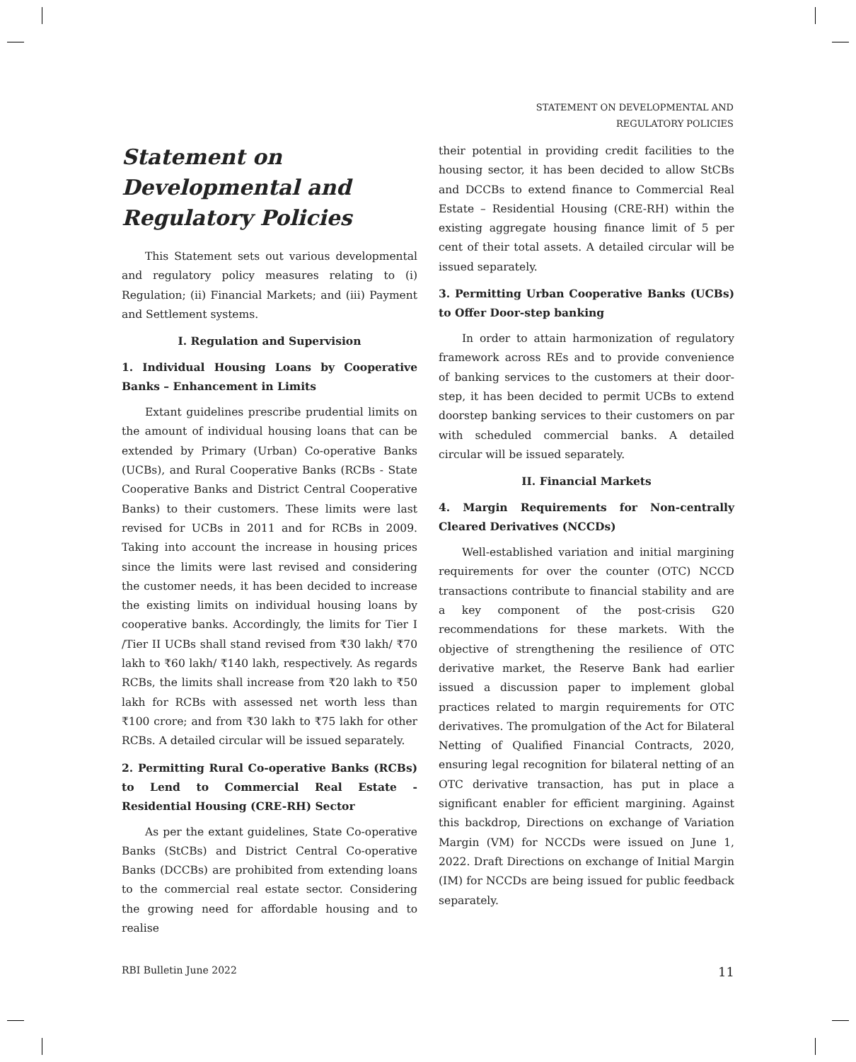STATEMENT ON DEVELOPMENTAL AND
REGULATORY POLICIES
Statement on Developmental and Regulatory Policies
This Statement sets out various developmental and regulatory policy measures relating to (i) Regulation; (ii) Financial Markets; and (iii) Payment and Settlement systems.
I. Regulation and Supervision
1. Individual Housing Loans by Cooperative Banks – Enhancement in Limits
Extant guidelines prescribe prudential limits on the amount of individual housing loans that can be extended by Primary (Urban) Co-operative Banks (UCBs), and Rural Cooperative Banks (RCBs - State Cooperative Banks and District Central Cooperative Banks) to their customers. These limits were last revised for UCBs in 2011 and for RCBs in 2009. Taking into account the increase in housing prices since the limits were last revised and considering the customer needs, it has been decided to increase the existing limits on individual housing loans by cooperative banks. Accordingly, the limits for Tier I /Tier II UCBs shall stand revised from ₹30 lakh/ ₹70 lakh to ₹60 lakh/ ₹140 lakh, respectively. As regards RCBs, the limits shall increase from ₹20 lakh to ₹50 lakh for RCBs with assessed net worth less than ₹100 crore; and from ₹30 lakh to ₹75 lakh for other RCBs. A detailed circular will be issued separately.
2. Permitting Rural Co-operative Banks (RCBs) to Lend to Commercial Real Estate - Residential Housing (CRE-RH) Sector
As per the extant guidelines, State Co-operative Banks (StCBs) and District Central Co-operative Banks (DCCBs) are prohibited from extending loans to the commercial real estate sector. Considering the growing need for affordable housing and to realise
their potential in providing credit facilities to the housing sector, it has been decided to allow StCBs and DCCBs to extend finance to Commercial Real Estate – Residential Housing (CRE-RH) within the existing aggregate housing finance limit of 5 per cent of their total assets. A detailed circular will be issued separately.
3. Permitting Urban Cooperative Banks (UCBs) to Offer Door-step banking
In order to attain harmonization of regulatory framework across REs and to provide convenience of banking services to the customers at their door-step, it has been decided to permit UCBs to extend doorstep banking services to their customers on par with scheduled commercial banks. A detailed circular will be issued separately.
II. Financial Markets
4. Margin Requirements for Non-centrally Cleared Derivatives (NCCDs)
Well-established variation and initial margining requirements for over the counter (OTC) NCCD transactions contribute to financial stability and are a key component of the post-crisis G20 recommendations for these markets. With the objective of strengthening the resilience of OTC derivative market, the Reserve Bank had earlier issued a discussion paper to implement global practices related to margin requirements for OTC derivatives. The promulgation of the Act for Bilateral Netting of Qualified Financial Contracts, 2020, ensuring legal recognition for bilateral netting of an OTC derivative transaction, has put in place a significant enabler for efficient margining. Against this backdrop, Directions on exchange of Variation Margin (VM) for NCCDs were issued on June 1, 2022. Draft Directions on exchange of Initial Margin (IM) for NCCDs are being issued for public feedback separately.
RBI Bulletin June 2022 11